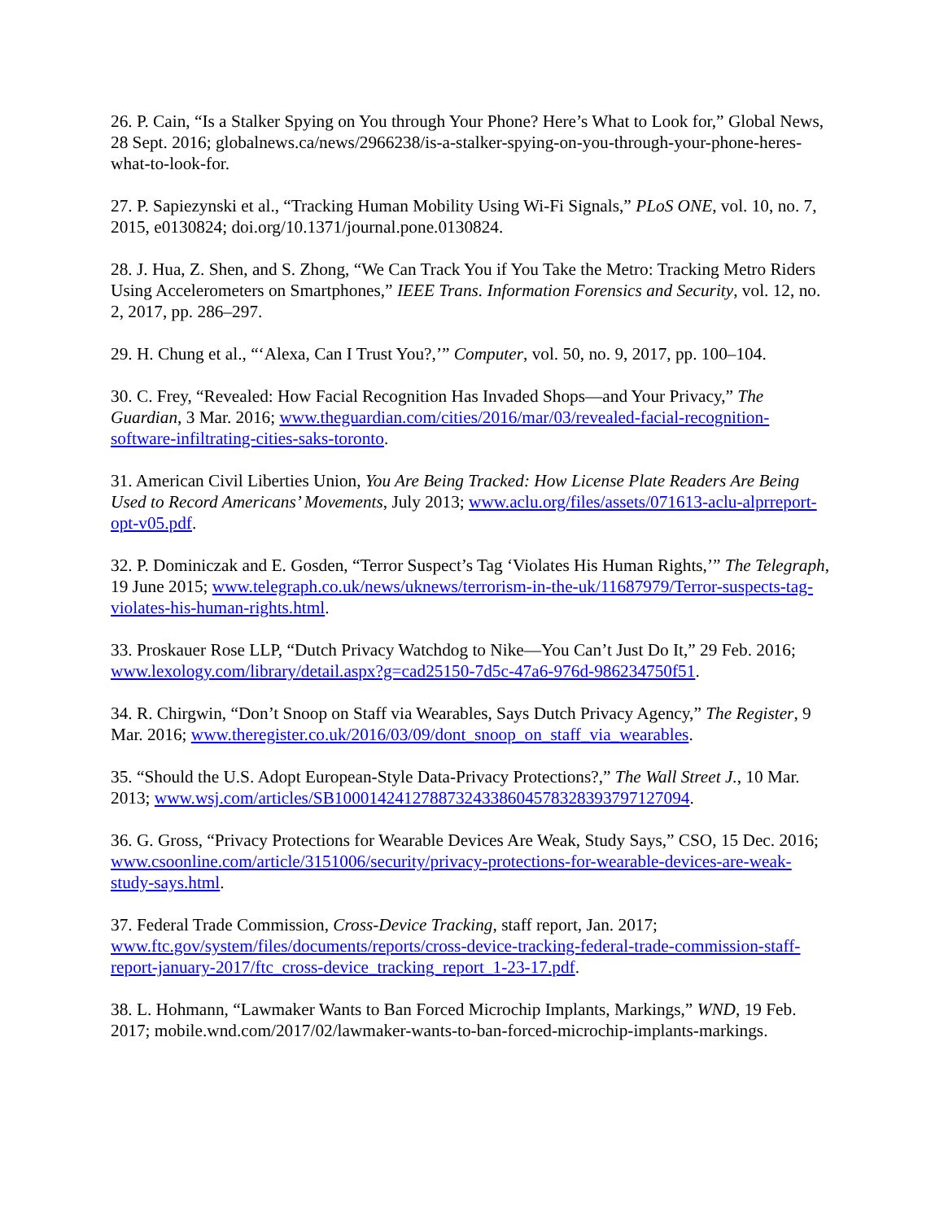26. P. Cain, “Is a Stalker Spying on You through Your Phone? Here’s What to Look for,” Global News, 28 Sept. 2016; globalnews.ca/news/2966238/is-a-stalker-spying-on-you-through-your-phone-heres-what-to-look-for.
27. P. Sapiezynski et al., “Tracking Human Mobility Using Wi-Fi Signals,” PLoS ONE, vol. 10, no. 7, 2015, e0130824; doi.org/10.1371/journal.pone.0130824.
28. J. Hua, Z. Shen, and S. Zhong, “We Can Track You if You Take the Metro: Tracking Metro Riders Using Accelerometers on Smartphones,” IEEE Trans. Information Forensics and Security, vol. 12, no. 2, 2017, pp. 286–297.
29. H. Chung et al., “‘Alexa, Can I Trust You?,’” Computer, vol. 50, no. 9, 2017, pp. 100–104.
30. C. Frey, “Revealed: How Facial Recognition Has Invaded Shops—and Your Privacy,” The Guardian, 3 Mar. 2016; www.theguardian.com/cities/2016/mar/03/revealed-facial-recognition-software-infiltrating-cities-saks-toronto.
31. American Civil Liberties Union, You Are Being Tracked: How License Plate Readers Are Being Used to Record Americans’ Movements, July 2013; www.aclu.org/files/assets/071613-aclu-alprreport-opt-v05.pdf.
32. P. Dominiczak and E. Gosden, “Terror Suspect’s Tag ‘Violates His Human Rights,’” The Telegraph, 19 June 2015; www.telegraph.co.uk/news/uknews/terrorism-in-the-uk/11687979/Terror-suspects-tag-violates-his-human-rights.html.
33. Proskauer Rose LLP, “Dutch Privacy Watchdog to Nike—You Can’t Just Do It,” 29 Feb. 2016; www.lexology.com/library/detail.aspx?g=cad25150-7d5c-47a6-976d-986234750f51.
34. R. Chirgwin, “Don’t Snoop on Staff via Wearables, Says Dutch Privacy Agency,” The Register, 9 Mar. 2016; www.theregister.co.uk/2016/03/09/dont_snoop_on_staff_via_wearables.
35. “Should the U.S. Adopt European-Style Data-Privacy Protections?,” The Wall Street J., 10 Mar. 2013; www.wsj.com/articles/SB10001424127887324338604578328393797127094.
36. G. Gross, “Privacy Protections for Wearable Devices Are Weak, Study Says,” CSO, 15 Dec. 2016; www.csoonline.com/article/3151006/security/privacy-protections-for-wearable-devices-are-weak-study-says.html.
37. Federal Trade Commission, Cross-Device Tracking, staff report, Jan. 2017; www.ftc.gov/system/files/documents/reports/cross-device-tracking-federal-trade-commission-staff-report-january-2017/ftc_cross-device_tracking_report_1-23-17.pdf.
38. L. Hohmann, “Lawmaker Wants to Ban Forced Microchip Implants, Markings,” WND, 19 Feb. 2017; mobile.wnd.com/2017/02/lawmaker-wants-to-ban-forced-microchip-implants-markings.